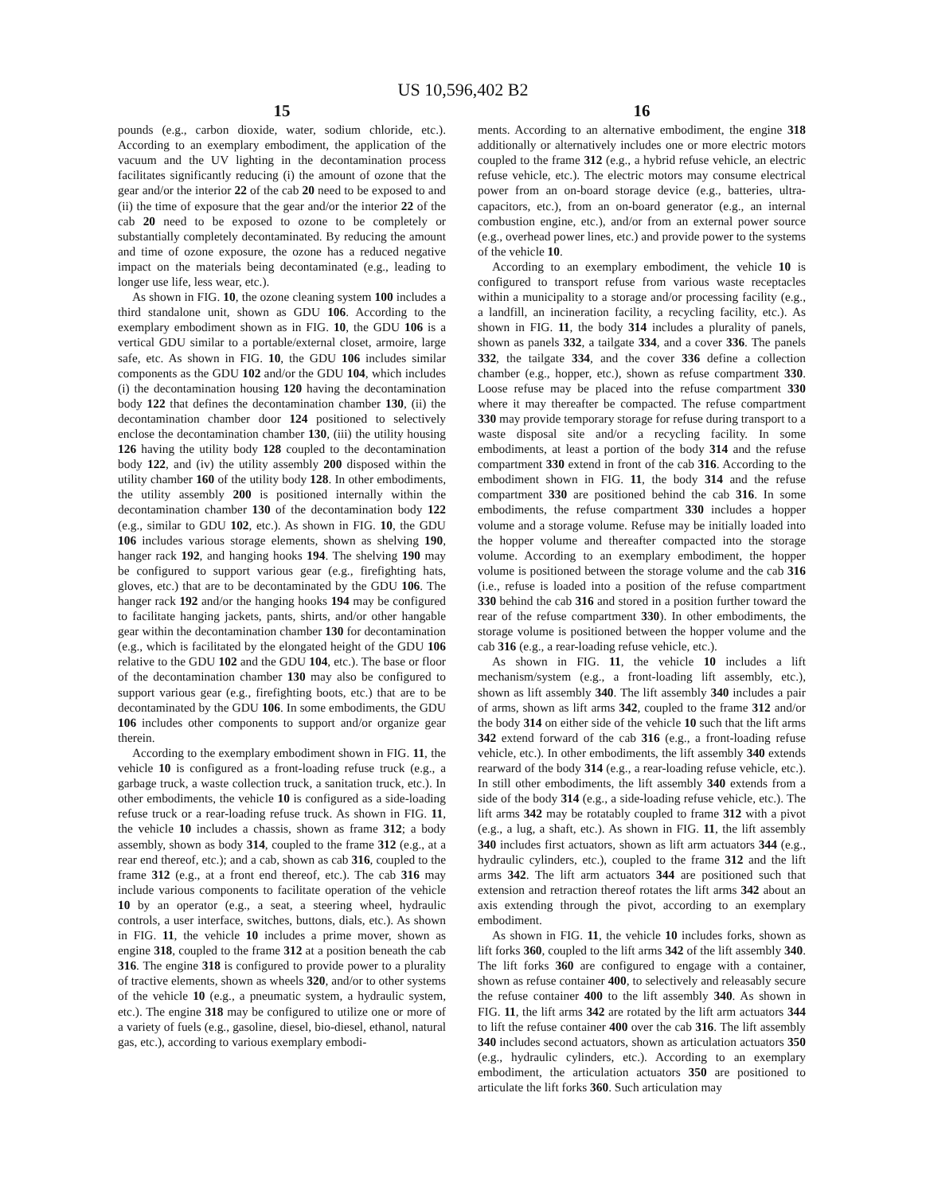US 10,596,402 B2
15
pounds (e.g., carbon dioxide, water, sodium chloride, etc.). According to an exemplary embodiment, the application of the vacuum and the UV lighting in the decontamination process facilitates significantly reducing (i) the amount of ozone that the gear and/or the interior 22 of the cab 20 need to be exposed to and (ii) the time of exposure that the gear and/or the interior 22 of the cab 20 need to be exposed to ozone to be completely or substantially completely decontaminated. By reducing the amount and time of ozone exposure, the ozone has a reduced negative impact on the materials being decontaminated (e.g., leading to longer use life, less wear, etc.).
As shown in FIG. 10, the ozone cleaning system 100 includes a third standalone unit, shown as GDU 106. According to the exemplary embodiment shown as in FIG. 10, the GDU 106 is a vertical GDU similar to a portable/external closet, armoire, large safe, etc. As shown in FIG. 10, the GDU 106 includes similar components as the GDU 102 and/or the GDU 104, which includes (i) the decontamination housing 120 having the decontamination body 122 that defines the decontamination chamber 130, (ii) the decontamination chamber door 124 positioned to selectively enclose the decontamination chamber 130, (iii) the utility housing 126 having the utility body 128 coupled to the decontamination body 122, and (iv) the utility assembly 200 disposed within the utility chamber 160 of the utility body 128. In other embodiments, the utility assembly 200 is positioned internally within the decontamination chamber 130 of the decontamination body 122 (e.g., similar to GDU 102, etc.). As shown in FIG. 10, the GDU 106 includes various storage elements, shown as shelving 190, hanger rack 192, and hanging hooks 194. The shelving 190 may be configured to support various gear (e.g., firefighting hats, gloves, etc.) that are to be decontaminated by the GDU 106. The hanger rack 192 and/or the hanging hooks 194 may be configured to facilitate hanging jackets, pants, shirts, and/or other hangable gear within the decontamination chamber 130 for decontamination (e.g., which is facilitated by the elongated height of the GDU 106 relative to the GDU 102 and the GDU 104, etc.). The base or floor of the decontamination chamber 130 may also be configured to support various gear (e.g., firefighting boots, etc.) that are to be decontaminated by the GDU 106. In some embodiments, the GDU 106 includes other components to support and/or organize gear therein.
According to the exemplary embodiment shown in FIG. 11, the vehicle 10 is configured as a front-loading refuse truck (e.g., a garbage truck, a waste collection truck, a sanitation truck, etc.). In other embodiments, the vehicle 10 is configured as a side-loading refuse truck or a rear-loading refuse truck. As shown in FIG. 11, the vehicle 10 includes a chassis, shown as frame 312; a body assembly, shown as body 314, coupled to the frame 312 (e.g., at a rear end thereof, etc.); and a cab, shown as cab 316, coupled to the frame 312 (e.g., at a front end thereof, etc.). The cab 316 may include various components to facilitate operation of the vehicle 10 by an operator (e.g., a seat, a steering wheel, hydraulic controls, a user interface, switches, buttons, dials, etc.). As shown in FIG. 11, the vehicle 10 includes a prime mover, shown as engine 318, coupled to the frame 312 at a position beneath the cab 316. The engine 318 is configured to provide power to a plurality of tractive elements, shown as wheels 320, and/or to other systems of the vehicle 10 (e.g., a pneumatic system, a hydraulic system, etc.). The engine 318 may be configured to utilize one or more of a variety of fuels (e.g., gasoline, diesel, bio-diesel, ethanol, natural gas, etc.), according to various exemplary embodi-
16
ments. According to an alternative embodiment, the engine 318 additionally or alternatively includes one or more electric motors coupled to the frame 312 (e.g., a hybrid refuse vehicle, an electric refuse vehicle, etc.). The electric motors may consume electrical power from an on-board storage device (e.g., batteries, ultra-capacitors, etc.), from an on-board generator (e.g., an internal combustion engine, etc.), and/or from an external power source (e.g., overhead power lines, etc.) and provide power to the systems of the vehicle 10.
According to an exemplary embodiment, the vehicle 10 is configured to transport refuse from various waste receptacles within a municipality to a storage and/or processing facility (e.g., a landfill, an incineration facility, a recycling facility, etc.). As shown in FIG. 11, the body 314 includes a plurality of panels, shown as panels 332, a tailgate 334, and a cover 336. The panels 332, the tailgate 334, and the cover 336 define a collection chamber (e.g., hopper, etc.), shown as refuse compartment 330. Loose refuse may be placed into the refuse compartment 330 where it may thereafter be compacted. The refuse compartment 330 may provide temporary storage for refuse during transport to a waste disposal site and/or a recycling facility. In some embodiments, at least a portion of the body 314 and the refuse compartment 330 extend in front of the cab 316. According to the embodiment shown in FIG. 11, the body 314 and the refuse compartment 330 are positioned behind the cab 316. In some embodiments, the refuse compartment 330 includes a hopper volume and a storage volume. Refuse may be initially loaded into the hopper volume and thereafter compacted into the storage volume. According to an exemplary embodiment, the hopper volume is positioned between the storage volume and the cab 316 (i.e., refuse is loaded into a position of the refuse compartment 330 behind the cab 316 and stored in a position further toward the rear of the refuse compartment 330). In other embodiments, the storage volume is positioned between the hopper volume and the cab 316 (e.g., a rear-loading refuse vehicle, etc.).
As shown in FIG. 11, the vehicle 10 includes a lift mechanism/system (e.g., a front-loading lift assembly, etc.), shown as lift assembly 340. The lift assembly 340 includes a pair of arms, shown as lift arms 342, coupled to the frame 312 and/or the body 314 on either side of the vehicle 10 such that the lift arms 342 extend forward of the cab 316 (e.g., a front-loading refuse vehicle, etc.). In other embodiments, the lift assembly 340 extends rearward of the body 314 (e.g., a rear-loading refuse vehicle, etc.). In still other embodiments, the lift assembly 340 extends from a side of the body 314 (e.g., a side-loading refuse vehicle, etc.). The lift arms 342 may be rotatably coupled to frame 312 with a pivot (e.g., a lug, a shaft, etc.). As shown in FIG. 11, the lift assembly 340 includes first actuators, shown as lift arm actuators 344 (e.g., hydraulic cylinders, etc.), coupled to the frame 312 and the lift arms 342. The lift arm actuators 344 are positioned such that extension and retraction thereof rotates the lift arms 342 about an axis extending through the pivot, according to an exemplary embodiment.
As shown in FIG. 11, the vehicle 10 includes forks, shown as lift forks 360, coupled to the lift arms 342 of the lift assembly 340. The lift forks 360 are configured to engage with a container, shown as refuse container 400, to selectively and releasably secure the refuse container 400 to the lift assembly 340. As shown in FIG. 11, the lift arms 342 are rotated by the lift arm actuators 344 to lift the refuse container 400 over the cab 316. The lift assembly 340 includes second actuators, shown as articulation actuators 350 (e.g., hydraulic cylinders, etc.). According to an exemplary embodiment, the articulation actuators 350 are positioned to articulate the lift forks 360. Such articulation may